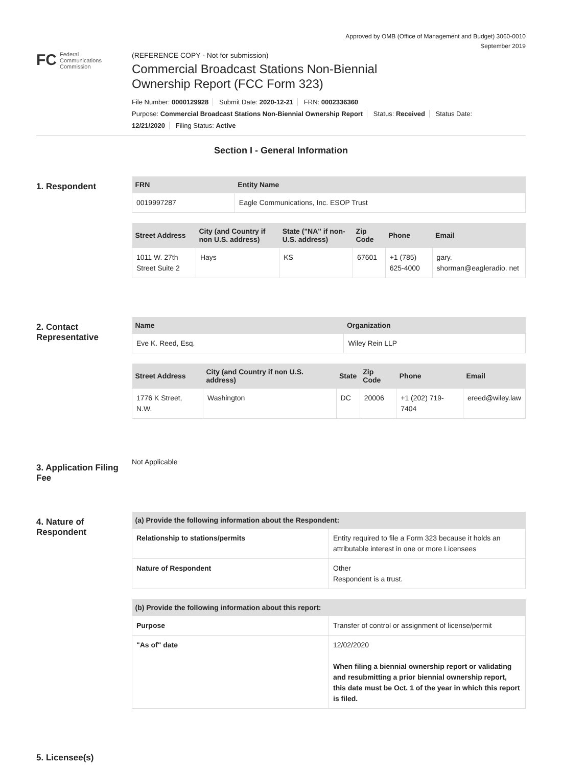Approved by OMB (Office of Management and Budget) 3060-0010
September 2019
FC Federal
Communications
Commission
(REFERENCE COPY - Not for submission)
Commercial Broadcast Stations Non-Biennial
Ownership Report (FCC Form 323)
File Number: 0000129928 Submit Date: 2020-12-21 FRN: 0002336360
Purpose: Commercial Broadcast Stations Non-Biennial Ownership Report Status: Received Status Date:
12/21/2020 Filing Status: Active
Section I - General Information
1. Respondent
| FRN | Entity Name |
| --- | --- |
| 0019997287 | Eagle Communications, Inc. ESOP Trust |
| Street Address | City (and Country if non U.S. address) | State ("NA" if non-U.S. address) | Zip Code | Phone | Email |
| --- | --- | --- | --- | --- | --- |
| 1011 W. 27th Street Suite 2 | Hays | KS | 67601 | +1 (785) 625-4000 | gary. shorman@eagleradio. net |
2. Contact Representative
| Name | Organization |
| --- | --- |
| Eve K. Reed, Esq. | Wiley Rein LLP |
| Street Address | City (and Country if non U.S. address) | State | Zip Code | Phone | Email |
| --- | --- | --- | --- | --- | --- |
| 1776 K Street, N.W. | Washington | DC | 20006 | +1 (202) 719-7404 | ereed@wiley.law |
3. Application Filing Fee
Not Applicable
4. Nature of Respondent
| (a) Provide the following information about the Respondent: | |
| --- | --- |
| Relationship to stations/permits | Entity required to file a Form 323 because it holds an attributable interest in one or more Licensees |
| Nature of Respondent | Other Respondent is a trust. |
| (b) Provide the following information about this report: | |
| --- | --- |
| Purpose | Transfer of control or assignment of license/permit |
| "As of" date | 12/02/2020 When filing a biennial ownership report or validating and resubmitting a prior biennial ownership report, this date must be Oct. 1 of the year in which this report is filed. |
5. Licensee(s)